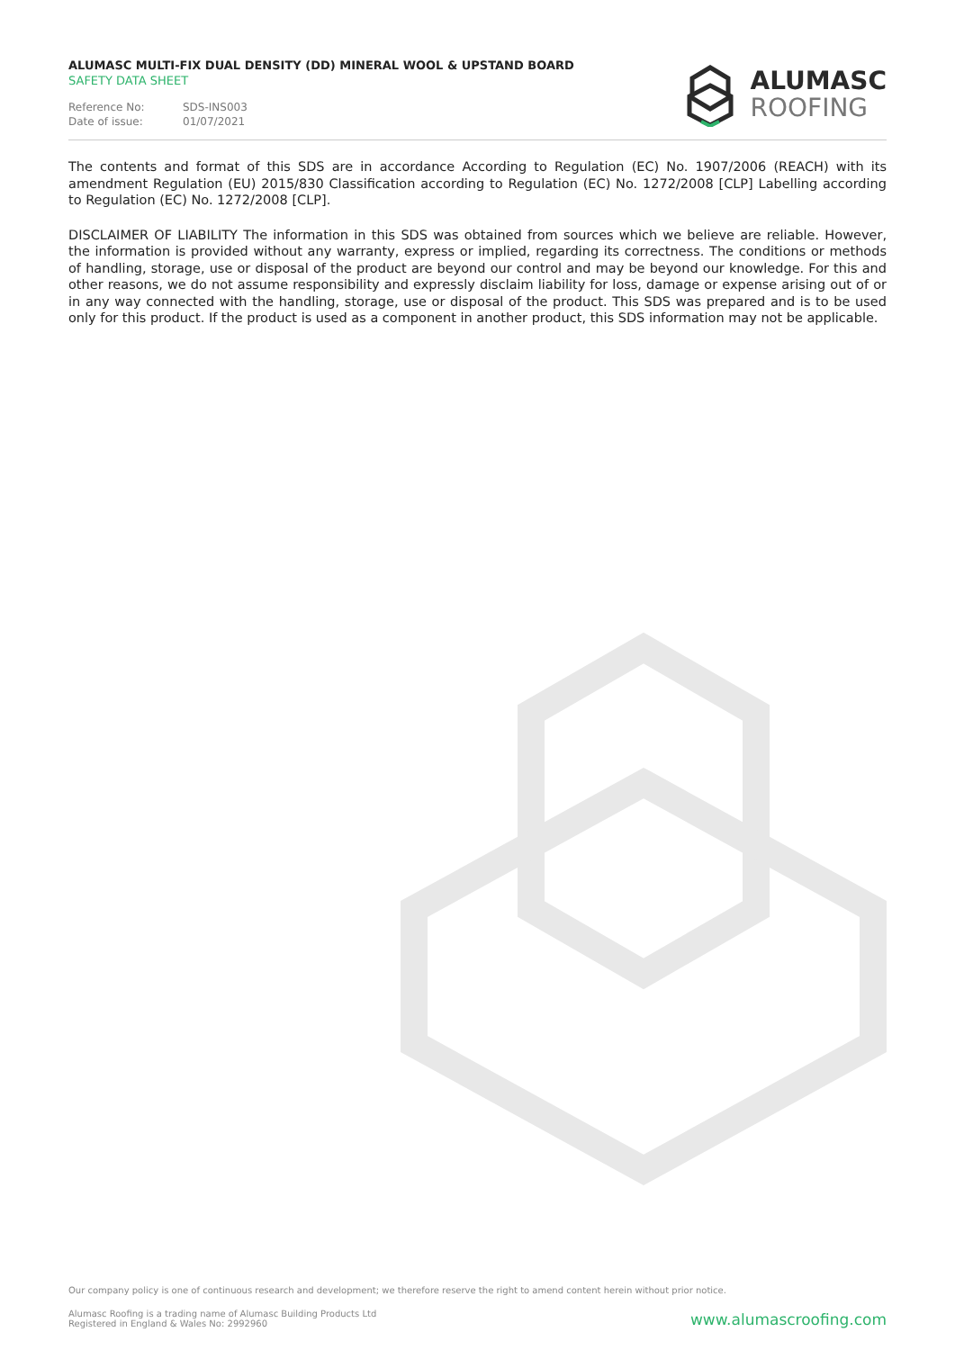ALUMASC MULTI-FIX DUAL DENSITY (DD) MINERAL WOOL & UPSTAND BOARD
SAFETY DATA SHEET
Reference No: SDS-INS003 Date of issue: 01/07/2021
ALUMASC
ROOFING
The contents and format of this SDS are in accordance According to Regulation (EC) No. 1907/2006 (REACH) with its amendment Regulation (EU) 2015/830 Classification according to Regulation (EC) No. 1272/2008 [CLP] Labelling according to Regulation (EC) No. 1272/2008 [CLP].
DISCLAIMER OF LIABILITY The information in this SDS was obtained from sources which we believe are reliable. However, the information is provided without any warranty, express or implied, regarding its correctness. The conditions or methods of handling, storage, use or disposal of the product are beyond our control and may be beyond our knowledge. For this and other reasons, we do not assume responsibility and expressly disclaim liability for loss, damage or expense arising out of or in any way connected with the handling, storage, use or disposal of the product. This SDS was prepared and is to be used only for this product. If the product is used as a component in another product, this SDS information may not be applicable.
Our company policy is one of continuous research and development; we therefore reserve the right to amend content herein without prior notice.
Alumasc Roofing is a trading name of Alumasc Building Products Ltd
Registered in England & Wales No: 2992960
www.alumascroofing.com